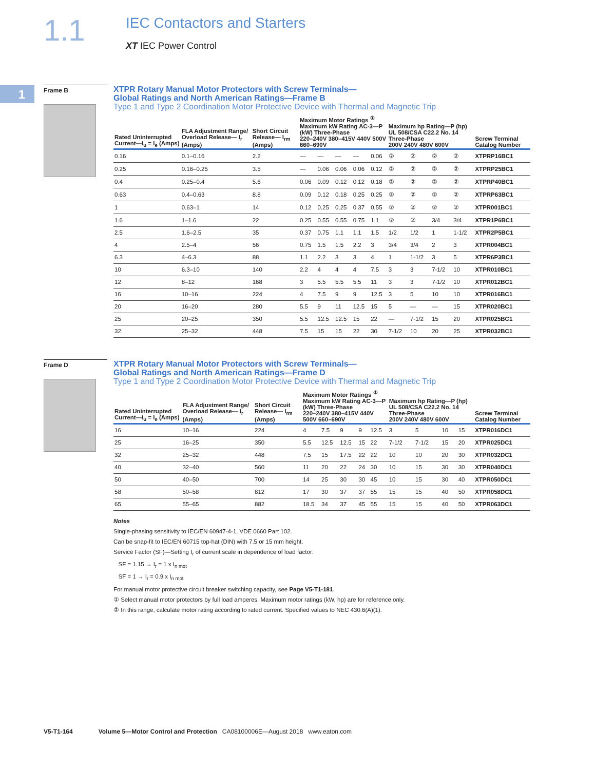1.1
IEC Contactors and Starters
XT IEC Power Control
1
Frame B
XTPR Rotary Manual Motor Protectors with Screw Terminals—
Global Ratings and North American Ratings—Frame B
Type 1 and Type 2 Coordination Motor Protective Device with Thermal and Magnetic Trip
| Rated Uninterrupted Current—I<sub>u</sub> = I<sub>e</sub> (Amps) | FLA Adjustment Range/ Overload Release— I<sub>r</sub> (Amps) | Short Circuit Release— I<sub>rm</sub> (Amps) | Maximum Motor Ratings <sup>①</sup> Maximum kW Rating AC-3—P (kW) Three-Phase 220–240V 380–415V 440V 500V 660–690V | | | | | Maximum hp Rating—P (hp) UL 508/CSA C22.2 No. 14 Three-Phase 200V 240V 480V 600V | | | | Screw Terminal Catalog Number |
| --- | --- | --- | --- | --- | --- | --- | --- | --- | --- | --- | --- | --- |
| 0.16 | 0.1–0.16 | 2.2 | — | — | — | — | 0.06 | ② | ② | ② | ② | XTPRP16BC1 |
| 0.25 | 0.16–0.25 | 3.5 | — | 0.06 | 0.06 | 0.06 | 0.12 | ② | ② | ② | ② | XTPRP25BC1 |
| 0.4 | 0.25–0.4 | 5.6 | 0.06 | 0.09 | 0.12 | 0.12 | 0.18 | ② | ② | ② | ② | XTPRP40BC1 |
| 0.63 | 0.4–0.63 | 8.8 | 0.09 | 0.12 | 0.18 | 0.25 | 0.25 | ② | ② | ② | ② | XTPRP63BC1 |
| 1 | 0.63–1 | 14 | 0.12 | 0.25 | 0.25 | 0.37 | 0.55 | ② | ② | ② | ② | XTPR001BC1 |
| 1.6 | 1–1.6 | 22 | 0.25 | 0.55 | 0.55 | 0.75 | 1.1 | ② | ② | 3/4 | 3/4 | XTPR1P6BC1 |
| 2.5 | 1.6–2.5 | 35 | 0.37 | 0.75 | 1.1 | 1.1 | 1.5 | 1/2 | 1/2 | 1 | 1-1/2 | XTPR2P5BC1 |
| 4 | 2.5–4 | 56 | 0.75 | 1.5 | 1.5 | 2.2 | 3 | 3/4 | 3/4 | 2 | 3 | XTPR004BC1 |
| 6.3 | 4–6.3 | 88 | 1.1 | 2.2 | 3 | 3 | 4 | 1 | 1-1/2 | 3 | 5 | XTPR6P3BC1 |
| 10 | 6.3–10 | 140 | 2.2 | 4 | 4 | 4 | 7.5 | 3 | 3 | 7-1/2 | 10 | XTPR010BC1 |
| 12 | 8–12 | 168 | 3 | 5.5 | 5.5 | 5.5 | 11 | 3 | 3 | 7-1/2 | 10 | XTPR012BC1 |
| 16 | 10–16 | 224 | 4 | 7.5 | 9 | 9 | 12.5 | 3 | 5 | 10 | 10 | XTPR016BC1 |
| 20 | 16–20 | 280 | 5.5 | 9 | 11 | 12.5 | 15 | 5 | — | — | 15 | XTPR020BC1 |
| 25 | 20–25 | 350 | 5.5 | 12.5 | 12.5 | 15 | 22 | — | 7-1/2 | 15 | 20 | XTPR025BC1 |
| 32 | 25–32 | 448 | 7.5 | 15 | 15 | 22 | 30 | 7-1/2 | 10 | 20 | 25 | XTPR032BC1 |
Frame D
XTPR Rotary Manual Motor Protectors with Screw Terminals—
Global Ratings and North American Ratings—Frame D
Type 1 and Type 2 Coordination Motor Protective Device with Thermal and Magnetic Trip
| Rated Uninterrupted Current—I<sub>u</sub> = I<sub>e</sub> (Amps) | FLA Adjustment Range/ Overload Release— I<sub>r</sub> (Amps) | Short Circuit Release— I<sub>rm</sub> (Amps) | Maximum Motor Ratings <sup>①</sup> Maximum kW Rating AC-3—P (kW) Three-Phase 220–240V 380–415V 440V 500V 660–690V | | | | | Maximum hp Rating—P (hp) UL 508/CSA C22.2 No. 14 Three-Phase 200V 240V 480V 600V | | | | Screw Terminal Catalog Number |
| --- | --- | --- | --- | --- | --- | --- | --- | --- | --- | --- | --- | --- |
| 16 | 10–16 | 224 | 4 | 7.5 | 9 | 9 | 12.5 | 3 | 5 | 10 | 15 | XTPR016DC1 |
| 25 | 16–25 | 350 | 5.5 | 12.5 | 12.5 | 15 | 22 | 7-1/2 | 7-1/2 | 15 | 20 | XTPR025DC1 |
| 32 | 25–32 | 448 | 7.5 | 15 | 17.5 | 22 | 22 | 10 | 10 | 20 | 30 | XTPR032DC1 |
| 40 | 32–40 | 560 | 11 | 20 | 22 | 24 | 30 | 10 | 15 | 30 | 30 | XTPR040DC1 |
| 50 | 40–50 | 700 | 14 | 25 | 30 | 30 | 45 | 10 | 15 | 30 | 40 | XTPR050DC1 |
| 58 | 50–58 | 812 | 17 | 30 | 37 | 37 | 55 | 15 | 15 | 40 | 50 | XTPR058DC1 |
| 65 | 55–65 | 882 | 18.5 | 34 | 37 | 45 | 55 | 15 | 15 | 40 | 50 | XTPR063DC1 |
Notes
Single-phasing sensitivity to IEC/EN 60947-4-1, VDE 0660 Part 102.
Can be snap-fit to IEC/EN 60715 top-hat (DIN) with 7.5 or 15 mm height.
Service Factor (SF)—Setting I<sub>r</sub> of current scale in dependence of load factor:
SF = 1.15 → I<sub>r</sub> = 1 x I<sub>n mot</sub>
SF = 1 → I<sub>r</sub> = 0.9 x I<sub>n mot</sub>
For manual motor protective circuit breaker switching capacity, see Page V5-T1-181.
① Select manual motor protectors by full load amperes. Maximum motor ratings (kW, hp) are for reference only.
② In this range, calculate motor rating according to rated current. Specified values to NEC 430.6(A)(1).
V5-T1-164 Volume 5—Motor Control and Protection CA08100006E—August 2018 www.eaton.com